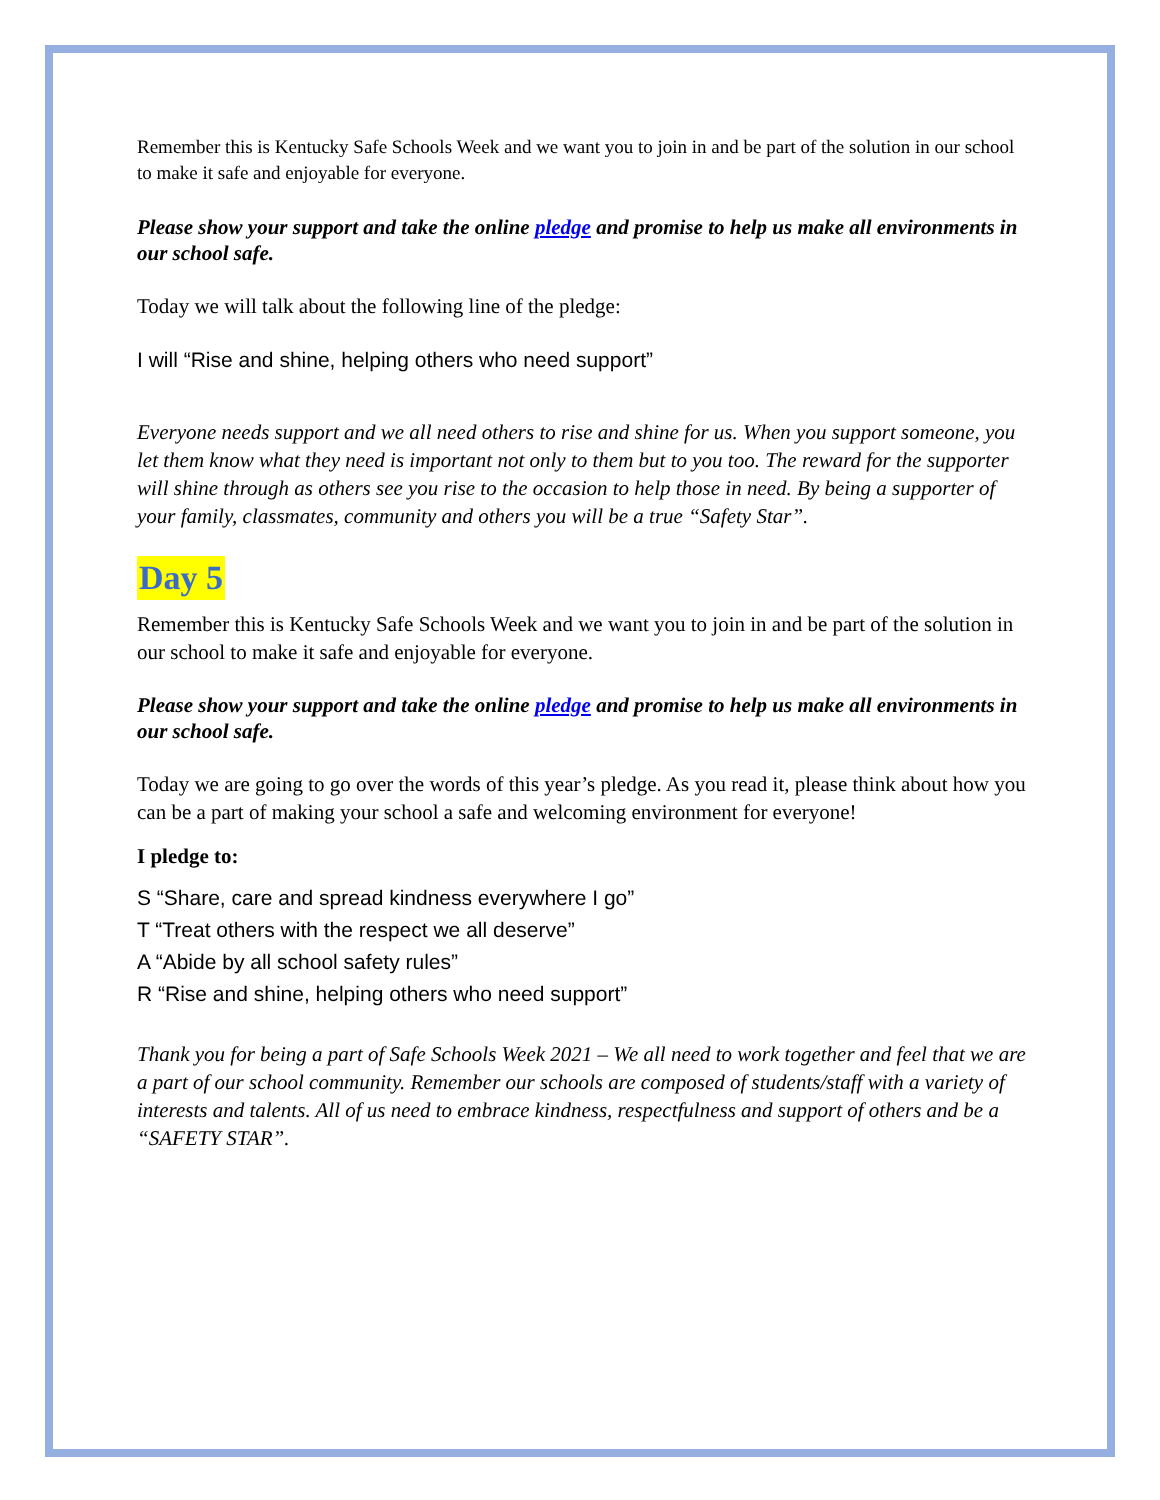Remember this is Kentucky Safe Schools Week and we want you to join in and be part of the solution in our school to make it safe and enjoyable for everyone.
Please show your support and take the online pledge and promise to help us make all environments in our school safe.
Today we will talk about the following line of the pledge:
I will “Rise and shine, helping others who need support”
Everyone needs support and we all need others to rise and shine for us. When you support someone, you let them know what they need is important not only to them but to you too. The reward for the supporter will shine through as others see you rise to the occasion to help those in need. By being a supporter of your family, classmates, community and others you will be a true “Safety Star”.
Day 5
Remember this is Kentucky Safe Schools Week and we want you to join in and be part of the solution in our school to make it safe and enjoyable for everyone.
Please show your support and take the online pledge and promise to help us make all environments in our school safe.
Today we are going to go over the words of this year’s pledge. As you read it, please think about how you can be a part of making your school a safe and welcoming environment for everyone!
I pledge to:
S “Share, care and spread kindness everywhere I go”
T “Treat others with the respect we all deserve”
A “Abide by all school safety rules”
R “Rise and shine, helping others who need support”
Thank you for being a part of Safe Schools Week 2021 – We all need to work together and feel that we are a part of our school community. Remember our schools are composed of students/staff with a variety of interests and talents. All of us need to embrace kindness, respectfulness and support of others and be a “SAFETY STAR”.